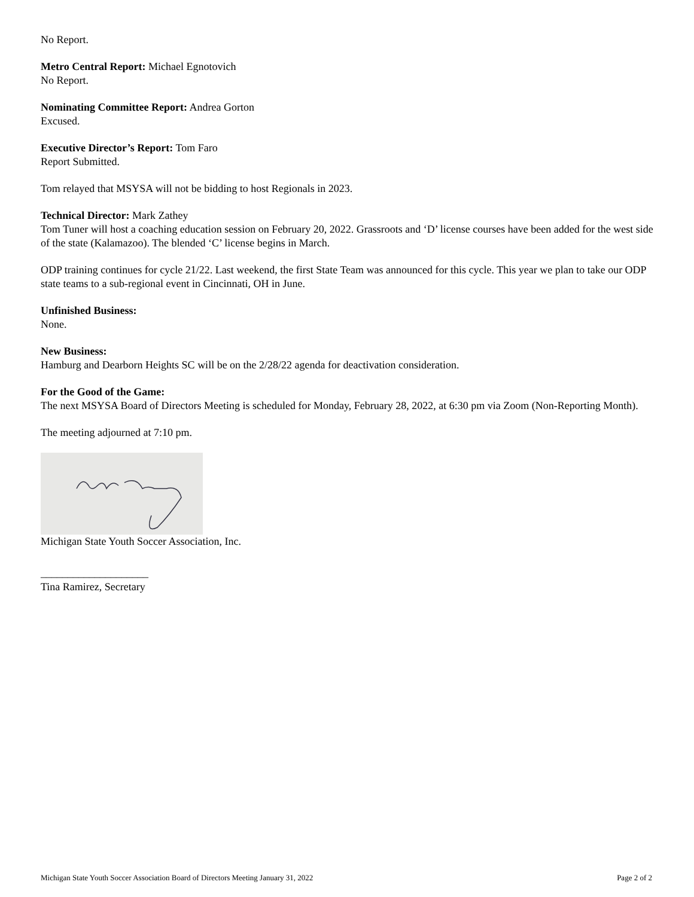No Report.
Metro Central Report: Michael Egnotovich
No Report.
Nominating Committee Report: Andrea Gorton
Excused.
Executive Director’s Report: Tom Faro
Report Submitted.
Tom relayed that MSYSA will not be bidding to host Regionals in 2023.
Technical Director: Mark Zathey
Tom Tuner will host a coaching education session on February 20, 2022. Grassroots and ‘D’ license courses have been added for the west side of the state (Kalamazoo). The blended ‘C’ license begins in March.
ODP training continues for cycle 21/22. Last weekend, the first State Team was announced for this cycle. This year we plan to take our ODP state teams to a sub-regional event in Cincinnati, OH in June.
Unfinished Business:
None.
New Business:
Hamburg and Dearborn Heights SC will be on the 2/28/22 agenda for deactivation consideration.
For the Good of the Game:
The next MSYSA Board of Directors Meeting is scheduled for Monday, February 28, 2022, at 6:30 pm via Zoom (Non-Reporting Month).
The meeting adjourned at 7:10 pm.
Michigan State Youth Soccer Association, Inc.
____________________
Tina Ramirez, Secretary
Michigan State Youth Soccer Association Board of Directors Meeting January 31, 2022 Page 2 of 2